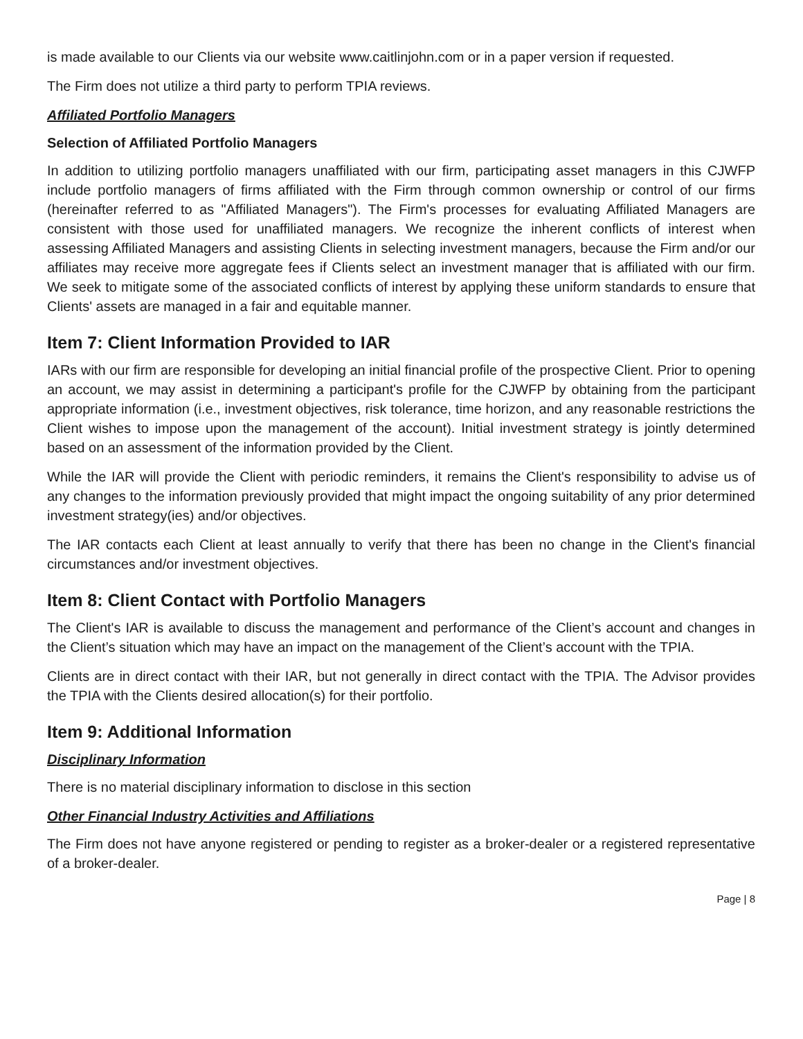is made available to our Clients via our website www.caitlinjohn.com or in a paper version if requested.
The Firm does not utilize a third party to perform TPIA reviews.
Affiliated Portfolio Managers
Selection of Affiliated Portfolio Managers
In addition to utilizing portfolio managers unaffiliated with our firm, participating asset managers in this CJWFP include portfolio managers of firms affiliated with the Firm through common ownership or control of our firms (hereinafter referred to as "Affiliated Managers"). The Firm's processes for evaluating Affiliated Managers are consistent with those used for unaffiliated managers. We recognize the inherent conflicts of interest when assessing Affiliated Managers and assisting Clients in selecting investment managers, because the Firm and/or our affiliates may receive more aggregate fees if Clients select an investment manager that is affiliated with our firm. We seek to mitigate some of the associated conflicts of interest by applying these uniform standards to ensure that Clients' assets are managed in a fair and equitable manner.
Item 7: Client Information Provided to IAR
IARs with our firm are responsible for developing an initial financial profile of the prospective Client. Prior to opening an account, we may assist in determining a participant's profile for the CJWFP by obtaining from the participant appropriate information (i.e., investment objectives, risk tolerance, time horizon, and any reasonable restrictions the Client wishes to impose upon the management of the account). Initial investment strategy is jointly determined based on an assessment of the information provided by the Client.
While the IAR will provide the Client with periodic reminders, it remains the Client's responsibility to advise us of any changes to the information previously provided that might impact the ongoing suitability of any prior determined investment strategy(ies) and/or objectives.
The IAR contacts each Client at least annually to verify that there has been no change in the Client's financial circumstances and/or investment objectives.
Item 8: Client Contact with Portfolio Managers
The Client's IAR is available to discuss the management and performance of the Client’s account and changes in the Client’s situation which may have an impact on the management of the Client’s account with the TPIA.
Clients are in direct contact with their IAR, but not generally in direct contact with the TPIA. The Advisor provides the TPIA with the Clients desired allocation(s) for their portfolio.
Item 9: Additional Information
Disciplinary Information
There is no material disciplinary information to disclose in this section
Other Financial Industry Activities and Affiliations
The Firm does not have anyone registered or pending to register as a broker-dealer or a registered representative of a broker-dealer.
Page | 8